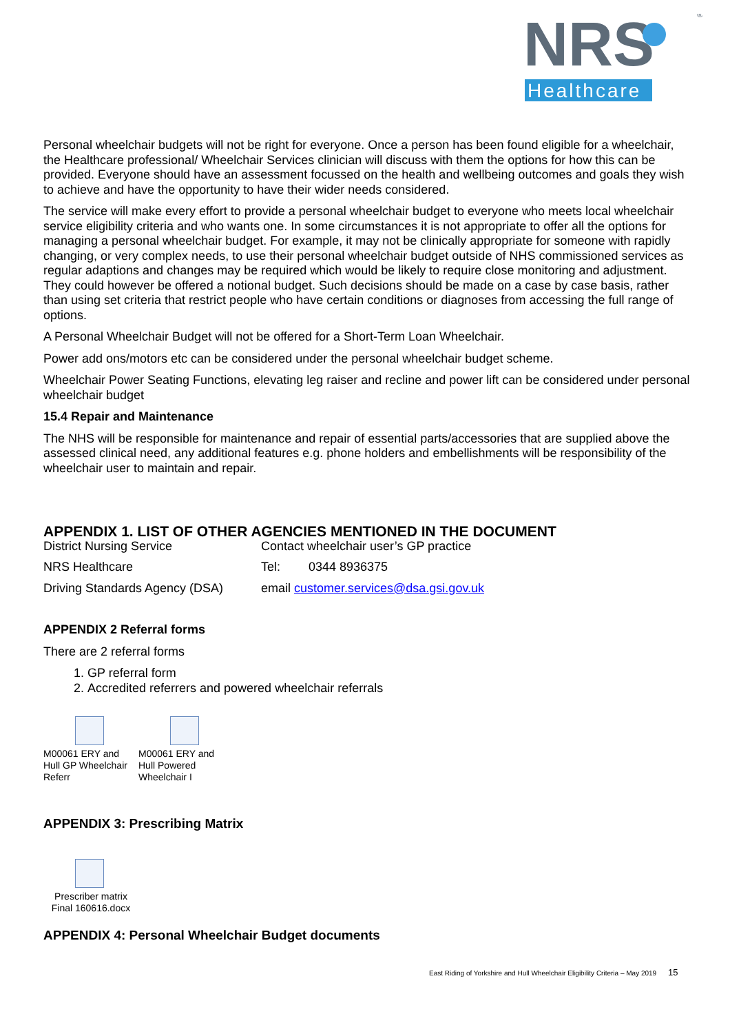NRS
Healthcare
®
Personal wheelchair budgets will not be right for everyone. Once a person has been found eligible for a wheelchair, the Healthcare professional/ Wheelchair Services clinician will discuss with them the options for how this can be provided. Everyone should have an assessment focussed on the health and wellbeing outcomes and goals they wish to achieve and have the opportunity to have their wider needs considered.
The service will make every effort to provide a personal wheelchair budget to everyone who meets local wheelchair service eligibility criteria and who wants one. In some circumstances it is not appropriate to offer all the options for managing a personal wheelchair budget. For example, it may not be clinically appropriate for someone with rapidly changing, or very complex needs, to use their personal wheelchair budget outside of NHS commissioned services as regular adaptions and changes may be required which would be likely to require close monitoring and adjustment. They could however be offered a notional budget. Such decisions should be made on a case by case basis, rather than using set criteria that restrict people who have certain conditions or diagnoses from accessing the full range of options.
A Personal Wheelchair Budget will not be offered for a Short-Term Loan Wheelchair.
Power add ons/motors etc can be considered under the personal wheelchair budget scheme.
Wheelchair Power Seating Functions, elevating leg raiser and recline and power lift can be considered under personal wheelchair budget
15.4 Repair and Maintenance
The NHS will be responsible for maintenance and repair of essential parts/accessories that are supplied above the assessed clinical need, any additional features e.g. phone holders and embellishments will be responsibility of the wheelchair user to maintain and repair.
APPENDIX 1. LIST OF OTHER AGENCIES MENTIONED IN THE DOCUMENT
| District Nursing Service | Contact wheelchair user’s GP practice | |
| NRS Healthcare | Tel: | 0344 8936375 |
| Driving Standards Agency (DSA) | email customer.services@dsa.gsi.gov.uk | |
APPENDIX 2 Referral forms
There are 2 referral forms
1. GP referral form
2. Accredited referrers and powered wheelchair referrals
M00061 ERY and Hull GP Wheelchair Referr
M00061 ERY and Hull Powered Wheelchair I
APPENDIX 3: Prescribing Matrix
Prescriber matrix Final 160616.docx
APPENDIX 4: Personal Wheelchair Budget documents
East Riding of Yorkshire and Hull Wheelchair Eligibility Criteria – May 2019 15